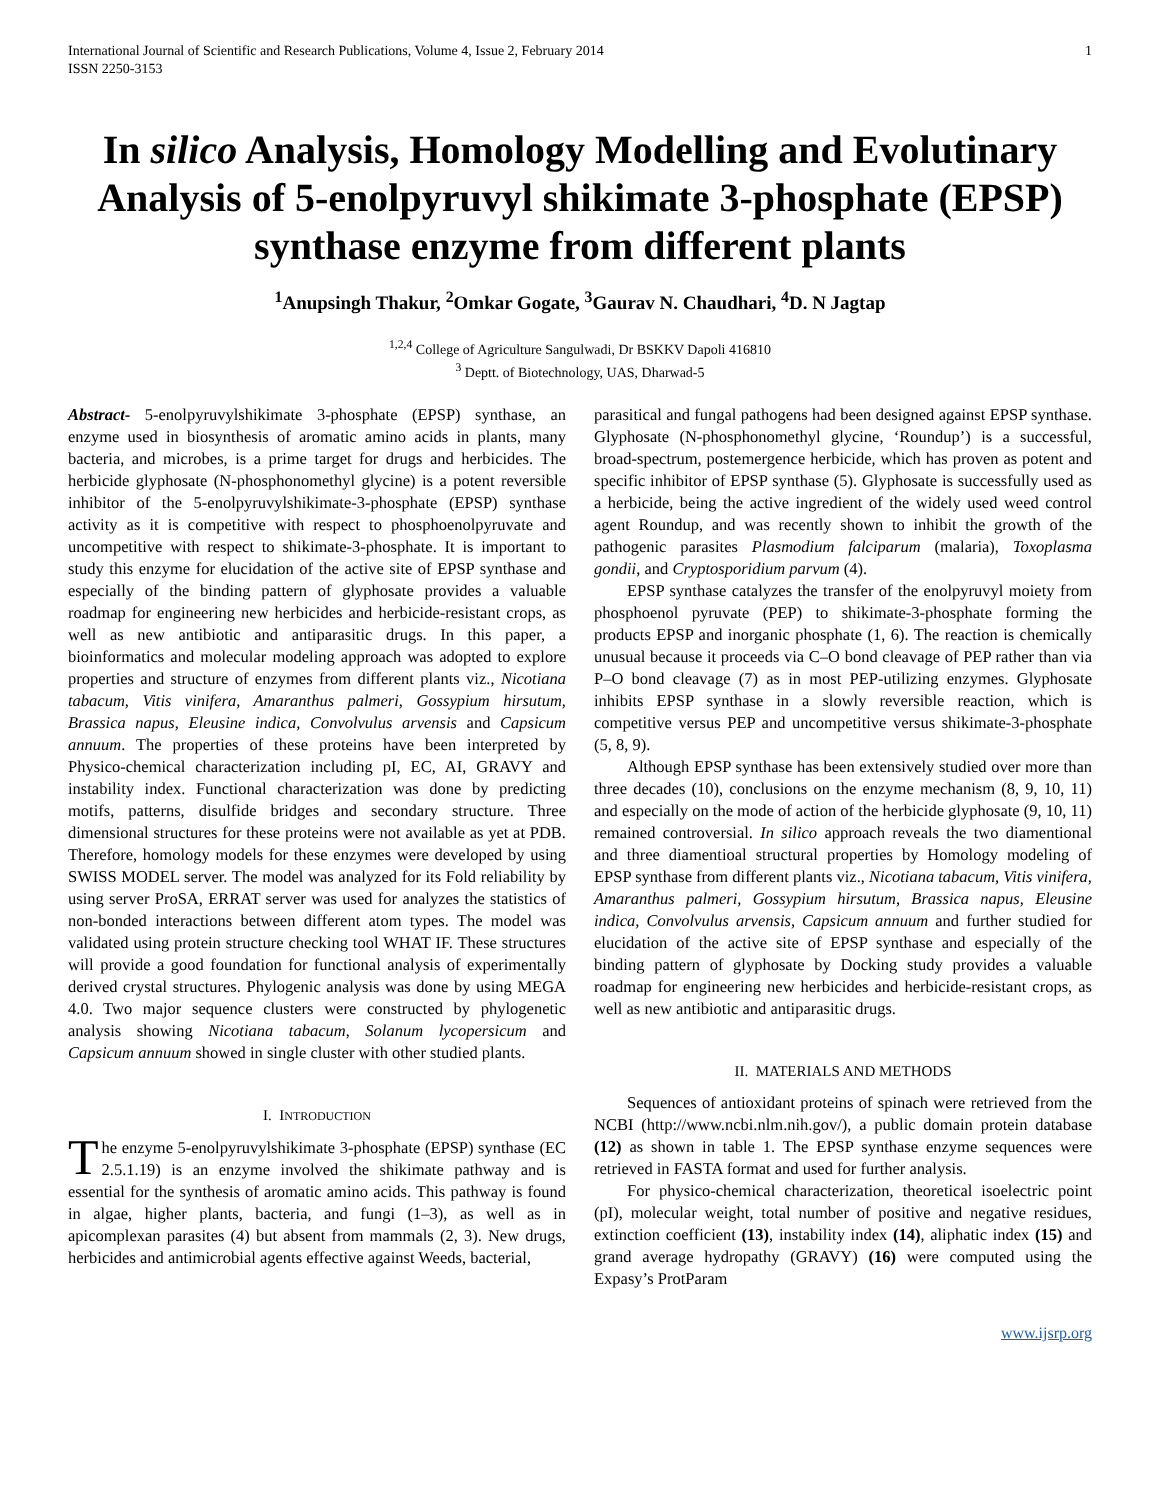International Journal of Scientific and Research Publications, Volume 4, Issue 2, February 2014
ISSN 2250-3153
1
In silico Analysis, Homology Modelling and Evolutinary Analysis of 5-enolpyruvyl shikimate 3-phosphate (EPSP) synthase enzyme from different plants
<sup>1</sup> Anupsingh Thakur, <sup>2</sup>Omkar Gogate, <sup>3</sup>Gaurav N. Chaudhari, <sup>4</sup>D. N Jagtap
<sup>1,2,4</sup> College of Agriculture Sangulwadi, Dr BSKKV Dapoli 416810
<sup>3</sup> Deptt. of Biotechnology, UAS, Dharwad-5
Abstract- 5-enolpyruvylshikimate 3-phosphate (EPSP) synthase, an enzyme used in biosynthesis of aromatic amino acids in plants, many bacteria, and microbes, is a prime target for drugs and herbicides. The herbicide glyphosate (N-phosphonomethyl glycine) is a potent reversible inhibitor of the 5-enolpyruvylshikimate-3-phosphate (EPSP) synthase activity as it is competitive with respect to phosphoenolpyruvate and uncompetitive with respect to shikimate-3-phosphate. It is important to study this enzyme for elucidation of the active site of EPSP synthase and especially of the binding pattern of glyphosate provides a valuable roadmap for engineering new herbicides and herbicide-resistant crops, as well as new antibiotic and antiparasitic drugs. In this paper, a bioinformatics and molecular modeling approach was adopted to explore properties and structure of enzymes from different plants viz., Nicotiana tabacum, Vitis vinifera, Amaranthus palmeri, Gossypium hirsutum, Brassica napus, Eleusine indica, Convolvulus arvensis and Capsicum annuum. The properties of these proteins have been interpreted by Physico-chemical characterization including pI, EC, AI, GRAVY and instability index. Functional characterization was done by predicting motifs, patterns, disulfide bridges and secondary structure. Three dimensional structures for these proteins were not available as yet at PDB. Therefore, homology models for these enzymes were developed by using SWISS MODEL server. The model was analyzed for its Fold reliability by using server ProSA, ERRAT server was used for analyzes the statistics of non-bonded interactions between different atom types. The model was validated using protein structure checking tool WHAT IF. These structures will provide a good foundation for functional analysis of experimentally derived crystal structures. Phylogenic analysis was done by using MEGA 4.0. Two major sequence clusters were constructed by phylogenetic analysis showing Nicotiana tabacum, Solanum lycopersicum and Capsicum annuum showed in single cluster with other studied plants.
I. INTRODUCTION
The enzyme 5-enolpyruvylshikimate 3-phosphate (EPSP) synthase (EC 2.5.1.19) is an enzyme involved the shikimate pathway and is essential for the synthesis of aromatic amino acids. This pathway is found in algae, higher plants, bacteria, and fungi (1–3), as well as in apicomplexan parasites (4) but absent from mammals (2, 3). New drugs, herbicides and antimicrobial agents effective against Weeds, bacterial,
parasitical and fungal pathogens had been designed against EPSP synthase. Glyphosate (N-phosphonomethyl glycine, ‘Roundup’) is a successful, broad-spectrum, postemergence herbicide, which has proven as potent and specific inhibitor of EPSP synthase (5). Glyphosate is successfully used as a herbicide, being the active ingredient of the widely used weed control agent Roundup, and was recently shown to inhibit the growth of the pathogenic parasites Plasmodium falciparum (malaria), Toxoplasma gondii, and Cryptosporidium parvum (4).
EPSP synthase catalyzes the transfer of the enolpyruvyl moiety from phosphoenol pyruvate (PEP) to shikimate-3-phosphate forming the products EPSP and inorganic phosphate (1, 6). The reaction is chemically unusual because it proceeds via C–O bond cleavage of PEP rather than via P–O bond cleavage (7) as in most PEP-utilizing enzymes. Glyphosate inhibits EPSP synthase in a slowly reversible reaction, which is competitive versus PEP and uncompetitive versus shikimate-3-phosphate (5, 8, 9).
Although EPSP synthase has been extensively studied over more than three decades (10), conclusions on the enzyme mechanism (8, 9, 10, 11) and especially on the mode of action of the herbicide glyphosate (9, 10, 11) remained controversial. In silico approach reveals the two diamentional and three diamentioal structural properties by Homology modeling of EPSP synthase from different plants viz., Nicotiana tabacum, Vitis vinifera, Amaranthus palmeri, Gossypium hirsutum, Brassica napus, Eleusine indica, Convolvulus arvensis, Capsicum annuum and further studied for elucidation of the active site of EPSP synthase and especially of the binding pattern of glyphosate by Docking study provides a valuable roadmap for engineering new herbicides and herbicide-resistant crops, as well as new antibiotic and antiparasitic drugs.
II. MATERIALS AND METHODS
Sequences of antioxidant proteins of spinach were retrieved from the NCBI (http://www.ncbi.nlm.nih.gov/), a public domain protein database (12) as shown in table 1. The EPSP synthase enzyme sequences were retrieved in FASTA format and used for further analysis.
For physico-chemical characterization, theoretical isoelectric point (pI), molecular weight, total number of positive and negative residues, extinction coefficient (13), instability index (14), aliphatic index (15) and grand average hydropathy (GRAVY) (16) were computed using the Expasy’s ProtParam
www.ijsrp.org